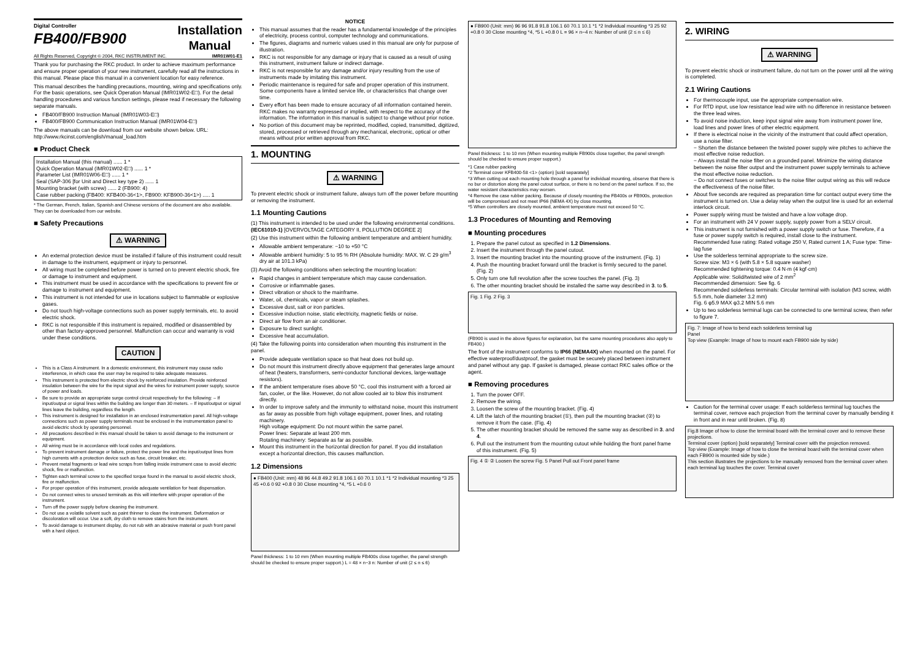Digital Controller
FB400/FB900
Installation
Manual
All Rights Reserved, Copyright © 2004, RKC INSTRUMENT INC. IMR01W01-E1
Thank you for purchasing the RKC product. In order to achieve maximum performance and ensure proper operation of your new instrument, carefully read all the instructions in this manual. Please place this manual in a convenient location for easy reference.
This manual describes the handling precautions, mounting, wiring and specifications only. For the basic operations, see Quick Operation Manual (IMR01W02-E□). For the detail handling procedures and various function settings, please read if necessary the following separate manuals.
FB400/FB900 Instruction Manual (IMR01W03-E□)
FB400/FB900 Communication Instruction Manual (IMR01W04-E□)
The above manuals can be download from our website shown below. URL: http://www.rkcinst.com/english/manual_load.htm
■ Product Check
Installation Manual (this manual) ...... 1 *
Quick Operation Manual (IMR01W02-E□) ...... 1 *
Parameter List (IMR01W06-E□) ...... 1 *
Seal (SAP-306 [for Unit and Direct key type 2) ...... 1
Mounting bracket (with screw) ...... 2 (FB900: 4)
Case rubber packing (FB400: KFB400-36<1>, FB900: KFB900-36<1>) ..... 1
* The German, French, Italian, Spanish and Chinese versions of the document are also available. They can be downloaded from our website.
■ Safety Precautions
⚠ WARNING
An external protection device must be installed if failure of this instrument could result in damage to the instrument, equipment or injury to personnel.
All wiring must be completed before power is turned on to prevent electric shock, fire or damage to instrument and equipment.
This instrument must be used in accordance with the specifications to prevent fire or damage to instrument and equipment.
This instrument is not intended for use in locations subject to flammable or explosive gases.
Do not touch high-voltage connections such as power supply terminals, etc. to avoid electric shock.
RKC is not responsible if this instrument is repaired, modified or disassembled by other than factory-approved personnel. Malfunction can occur and warranty is void under these conditions.
CAUTION
This is a Class A instrument. In a domestic environment, this instrument may cause radio interference, in which case the user may be required to take adequate measures.
This instrument is protected from electric shock by reinforced insulation. Provide reinforced insulation between the wire for the input signal and the wires for instrument power supply, source of power and loads.
Be sure to provide an appropriate surge control circuit respectively for the following: – If input/output or signal lines within the building are longer than 30 meters. – If input/output or signal lines leave the building, regardless the length.
This instrument is designed for installation in an enclosed instrumentation panel. All high-voltage connections such as power supply terminals must be enclosed in the instrumentation panel to avoid electric shock by operating personnel.
All precautions described in this manual should be taken to avoid damage to the instrument or equipment.
All wiring must be in accordance with local codes and regulations.
To prevent instrument damage or failure, protect the power line and the input/output lines from high currents with a protection device such as fuse, circuit breaker, etc.
Prevent metal fragments or lead wire scraps from falling inside instrument case to avoid electric shock, fire or malfunction.
Tighten each terminal screw to the specified torque found in the manual to avoid electric shock, fire or malfunction.
For proper operation of this instrument, provide adequate ventilation for heat dispensation.
Do not connect wires to unused terminals as this will interfere with proper operation of the instrument.
Turn off the power supply before cleaning the instrument.
Do not use a volatile solvent such as paint thinner to clean the instrument. Deformation or discoloration will occur. Use a soft, dry cloth to remove stains from the instrument.
To avoid damage to instrument display, do not rub with an abrasive material or push front panel with a hard object.
NOTICE
This manual assumes that the reader has a fundamental knowledge of the principles of electricity, process control, computer technology and communications.
The figures, diagrams and numeric values used in this manual are only for purpose of illustration.
RKC is not responsible for any damage or injury that is caused as a result of using this instrument, instrument failure or indirect damage.
RKC is not responsible for any damage and/or injury resulting from the use of instruments made by imitating this instrument.
Periodic maintenance is required for safe and proper operation of this instrument. Some components have a limited service life, or characteristics that change over time.
Every effort has been made to ensure accuracy of all information contained herein. RKC makes no warranty expressed or implied, with respect to the accuracy of the information. The information in this manual is subject to change without prior notice.
No portion of this document may be reprinted, modified, copied, transmitted, digitized, stored, processed or retrieved through any mechanical, electronic, optical or other means without prior written approval from RKC.
1. MOUNTING
⚠ WARNING
To prevent electric shock or instrument failure, always turn off the power before mounting or removing the instrument.
1.1 Mounting Cautions
(1) This instrument is intended to be used under the following environmental conditions. (IEC61010-1) [OVERVOLTAGE CATEGORY II, POLLUTION DEGREE 2]
(2) Use this instrument within the following ambient temperature and ambient humidity.
Allowable ambient temperature: −10 to +50 °C
Allowable ambient humidity: 5 to 95 % RH (Absolute humidity: MAX. W. C 29 g/m<sup>3</sup> dry air at 101.3 kPa)
(3) Avoid the following conditions when selecting the mounting location:
Rapid changes in ambient temperature which may cause condensation.
Corrosive or inflammable gases.
Direct vibration or shock to the mainframe.
Water, oil, chemicals, vapor or steam splashes.
Excessive dust, salt or iron particles.
Excessive induction noise, static electricity, magnetic fields or noise.
Direct air flow from an air conditioner.
Exposure to direct sunlight.
Excessive heat accumulation.
(4) Take the following points into consideration when mounting this instrument in the panel.
Provide adequate ventilation space so that heat does not build up.
Do not mount this instrument directly above equipment that generates large amount of heat (heaters, transformers, semi-conductor functional devices, large-wattage resistors).
If the ambient temperature rises above 50 °C, cool this instrument with a forced air fan, cooler, or the like. However, do not allow cooled air to blow this instrument directly.
In order to improve safety and the immunity to withstand noise, mount this instrument as far away as possible from high voltage equipment, power lines, and rotating machinery.
High voltage equipment: Do not mount within the same panel.
Power lines: Separate at least 200 mm.
Rotating machinery: Separate as far as possible.
Mount this instrument in the horizontal direction for panel. If you did installation except a horizontal direction, this causes malfunction.
1.2 Dimensions
● FB400 (Unit: mm) 48 96 44.8 49.2 91.8 106.1 60 70.1 10.1 *1 *2 Individual mounting *3 25 45 +0.6 0 92 +0.8 0 30 Close mounting *4, *5 L +0.6 0
Panel thickness: 1 to 10 mm (When mounting multiple FB400s close together, the panel strength should be checked to ensure proper support.) L = 48 × n−3 n: Number of unit (2 ≤ n ≤ 6)
● FB900 (Unit: mm) 96 96 91.8 91.8 106.1 60 70.1 10.1 *1 *2 Individual mounting *3 25 92 +0.8 0 30 Close mounting *4, *5 L +0.8 0 L = 96 × n−4 n: Number of unit (2 ≤ n ≤ 6)
Panel thickness: 1 to 10 mm (When mounting multiple FB900s close together, the panel strength should be checked to ensure proper support.)
*1 Case rubber packing
*2 Terminal cover KFB400-58 <1> (option) [sold separately]
*3 When cutting out each mounting hole through a panel for individual mounting, observe that there is no bur or distortion along the panel cutout surface, or there is no bend on the panel surface. If so, the water resistant characteristics may worsen.
*4 Remove the case rubber packing. Because of closely mounting the FB400s or FB900s, protection will be compromised and not meet IP66 (NEMA 4X) by close mounting.
*5 When controllers are closely mounted, ambient temperature must not exceed 50 °C.
1.3 Procedures of Mounting and Removing
■ Mounting procedures
1. Prepare the panel cutout as specified in 1.2 Dimensions.
2. Insert the instrument through the panel cutout.
3. Insert the mounting bracket into the mounting groove of the instrument. (Fig. 1)
4. Push the mounting bracket forward until the bracket is firmly secured to the panel. (Fig. 2)
5. Only turn one full revolution after the screw touches the panel. (Fig. 3)
6. The other mounting bracket should be installed the same way described in 3. to 5.
Fig. 1 Fig. 2 Fig. 3
(FB900 is used in the above figures for explanation, but the same mounting procedures also apply to FB400.)
The front of the instrument conforms to IP66 (NEMA4X) when mounted on the panel. For effective waterproof/dustproof, the gasket must be securely placed between instrument and panel without any gap. If gasket is damaged, please contact RKC sales office or the agent.
■ Removing procedures
1. Turn the power OFF.
2. Remove the wiring.
3. Loosen the screw of the mounting bracket. (Fig. 4)
4. Lift the latch of the mounting bracket (①), then pull the mounting bracket (②) to remove it from the case. (Fig. 4)
5. The other mounting bracket should be removed the same way as described in 3. and 4.
6. Pull out the instrument from the mounting cutout while holding the front panel frame of this instrument. (Fig. 5)
Fig. 4 ① ② Loosen the screw Fig. 5 Panel Pull out Front panel frame
2. WIRING
⚠ WARNING
To prevent electric shock or instrument failure, do not turn on the power until all the wiring is completed.
2.1 Wiring Cautions
For thermocouple input, use the appropriate compensation wire.
For RTD input, use low resistance lead wire with no difference in resistance between the three lead wires.
To avoid noise induction, keep input signal wire away from instrument power line, load lines and power lines of other electric equipment.
If there is electrical noise in the vicinity of the instrument that could affect operation, use a noise filter.
− Shorten the distance between the twisted power supply wire pitches to achieve the most effective noise reduction.
− Always install the noise filter on a grounded panel. Minimize the wiring distance between the noise filter output and the instrument power supply terminals to achieve the most effective noise reduction.
− Do not connect fuses or switches to the noise filter output wiring as this will reduce the effectiveness of the noise filter.
About five seconds are required as preparation time for contact output every time the instrument is turned on. Use a delay relay when the output line is used for an external interlock circuit.
Power supply wiring must be twisted and have a low voltage drop.
For an instrument with 24 V power supply, supply power from a SELV circuit.
This instrument is not furnished with a power supply switch or fuse. Therefore, if a fuse or power supply switch is required, install close to the instrument. Recommended fuse rating: Rated voltage 250 V, Rated current 1 A; Fuse type: Time-lag fuse
Use the solderless terminal appropriate to the screw size.
Screw size: M3 × 6 (with 5.8 × 5.8 square washer)
Recommended tightening torque: 0.4 N·m (4 kgf·cm)
Applicable wire: Solid/twisted wire of 2 mm<sup>2</sup>
Recommended dimension: See fig. 6
Recommended solderless terminals: Circular terminal with isolation (M3 screw, width 5.5 mm, hole diameter 3.2 mm)
Fig. 6 φ5.9 MAX φ3.2 MIN 5.6 mm
Up to two solderless terminal lugs can be connected to one terminal screw, then refer to figure 7.
Fig. 7: Image of how to bend each solderless terminal lug
Panel
Top view (Example: Image of how to mount each FB900 side by side)
Caution for the terminal cover usage: If each solderless terminal lug touches the terminal cover, remove each projection from the terminal cover by manually bending it in front and in rear until broken. (Fig. 8)
Fig.8 Image of how to close the terminal board with the terminal cover and to remove these projections.
Terminal cover (option) [sold separately] Terminal cover with the projection removed.
Top view (Example: Image of how to close the terminal board with the terminal cover when each FB900 is mounted side by side.)
This section illustrates the projections to be manually removed from the terminal cover when each terminal lug touches the cover. Terminal cover